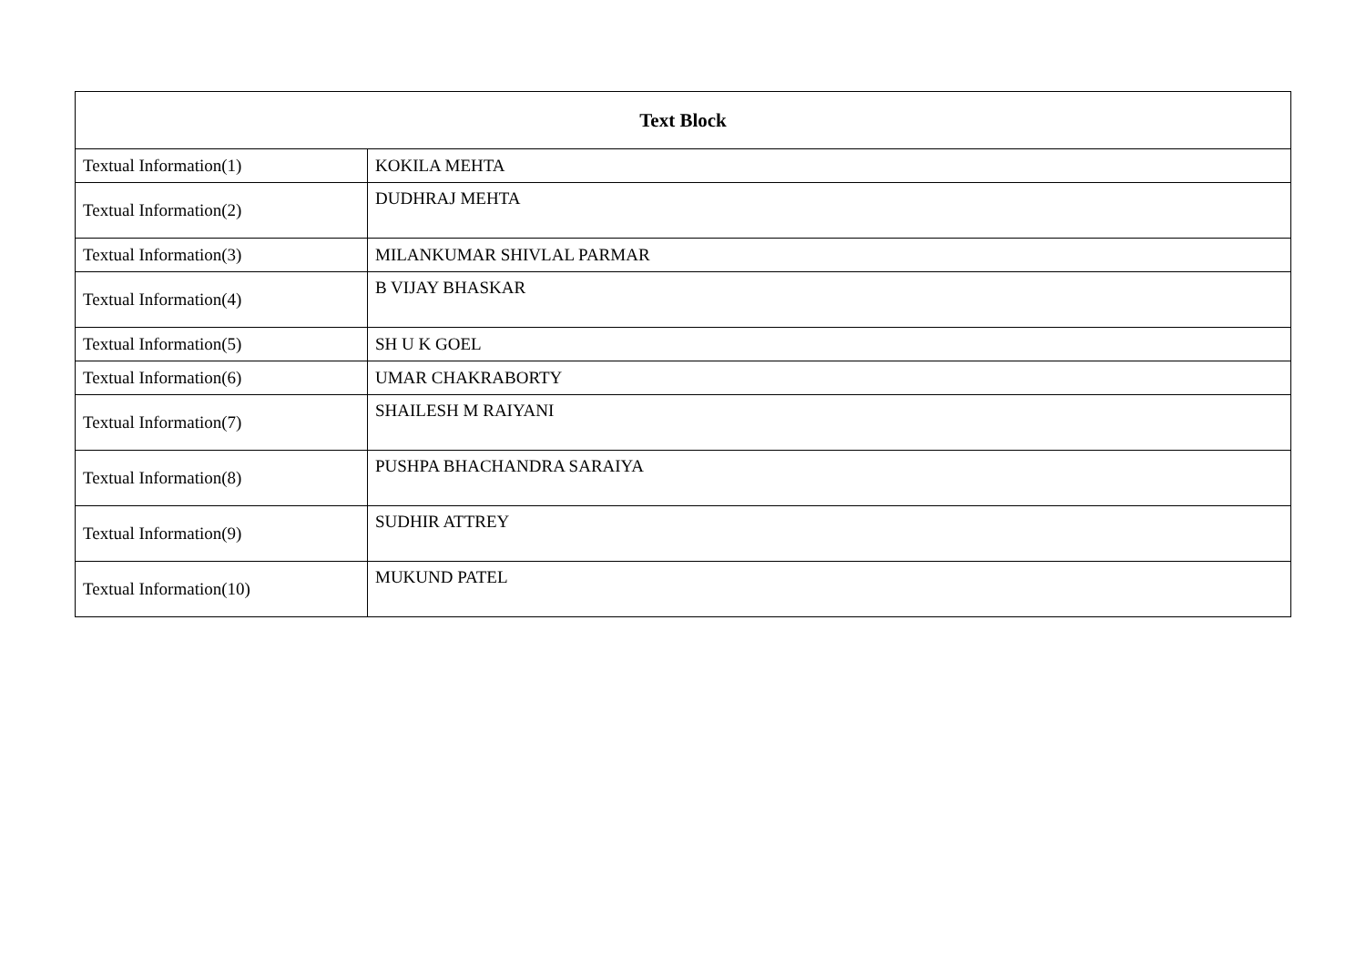| Text Block | |
| --- | --- |
| Textual Information(1) | KOKILA MEHTA |
| Textual Information(2) | DUDHRAJ MEHTA |
| Textual Information(3) | MILANKUMAR SHIVLAL PARMAR |
| Textual Information(4) | B VIJAY BHASKAR |
| Textual Information(5) | SH U K GOEL |
| Textual Information(6) | UMAR CHAKRABORTY |
| Textual Information(7) | SHAILESH M RAIYANI |
| Textual Information(8) | PUSHPA BHACHANDRA SARAIYA |
| Textual Information(9) | SUDHIR ATTREY |
| Textual Information(10) | MUKUND PATEL |